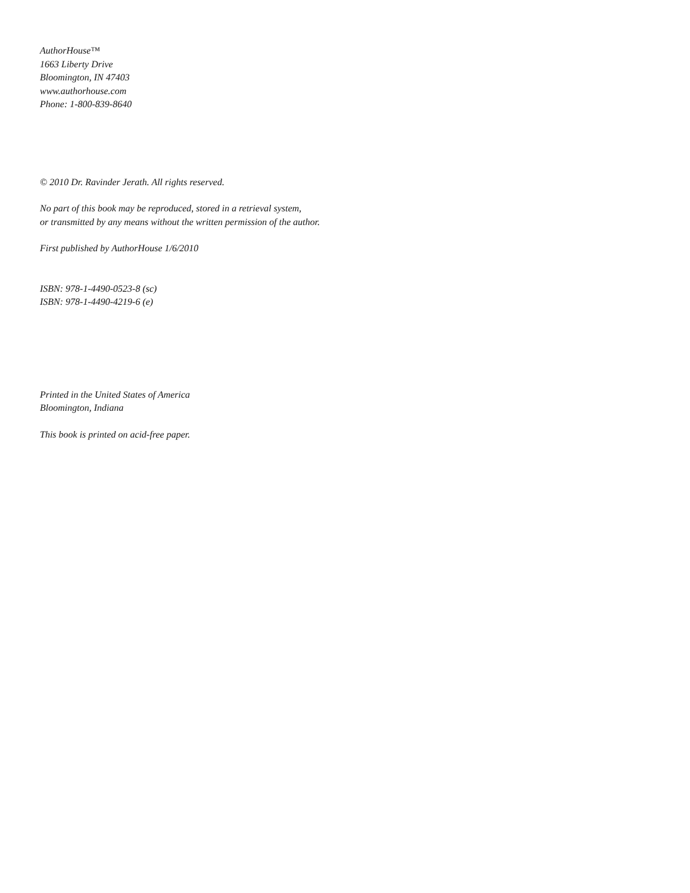AuthorHouse™
1663 Liberty Drive
Bloomington, IN 47403
www.authorhouse.com
Phone: 1-800-839-8640
© 2010 Dr. Ravinder Jerath. All rights reserved.
No part of this book may be reproduced, stored in a retrieval system,
or transmitted by any means without the written permission of the author.
First published by AuthorHouse 1/6/2010
ISBN: 978-1-4490-0523-8 (sc)
ISBN: 978-1-4490-4219-6 (e)
Printed in the United States of America
Bloomington, Indiana
This book is printed on acid-free paper.